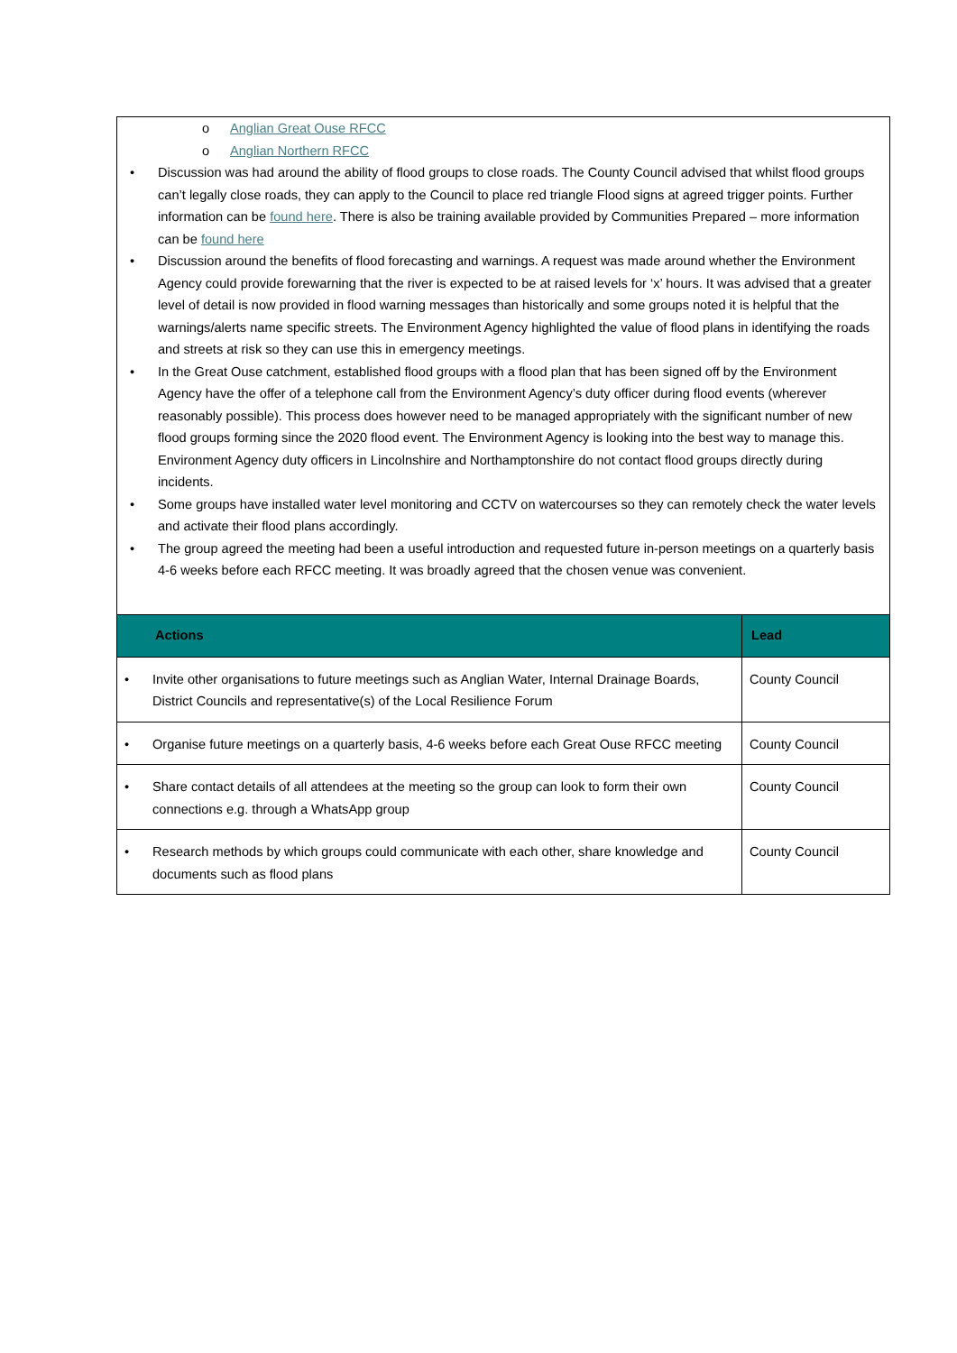o Anglian Great Ouse RFCC
o Anglian Northern RFCC
• Discussion was had around the ability of flood groups to close roads. The County Council advised that whilst flood groups can’t legally close roads, they can apply to the Council to place red triangle Flood signs at agreed trigger points. Further information can be found here. There is also be training available provided by Communities Prepared – more information can be found here
• Discussion around the benefits of flood forecasting and warnings. A request was made around whether the Environment Agency could provide forewarning that the river is expected to be at raised levels for ‘x’ hours. It was advised that a greater level of detail is now provided in flood warning messages than historically and some groups noted it is helpful that the warnings/alerts name specific streets. The Environment Agency highlighted the value of flood plans in identifying the roads and streets at risk so they can use this in emergency meetings.
• In the Great Ouse catchment, established flood groups with a flood plan that has been signed off by the Environment Agency have the offer of a telephone call from the Environment Agency’s duty officer during flood events (wherever reasonably possible). This process does however need to be managed appropriately with the significant number of new flood groups forming since the 2020 flood event. The Environment Agency is looking into the best way to manage this. Environment Agency duty officers in Lincolnshire and Northamptonshire do not contact flood groups directly during incidents.
• Some groups have installed water level monitoring and CCTV on watercourses so they can remotely check the water levels and activate their flood plans accordingly.
• The group agreed the meeting had been a useful introduction and requested future in-person meetings on a quarterly basis 4-6 weeks before each RFCC meeting. It was broadly agreed that the chosen venue was convenient.
| Actions | Lead |
| --- | --- |
| • Invite other organisations to future meetings such as Anglian Water, Internal Drainage Boards, District Councils and representative(s) of the Local Resilience Forum | County Council |
| • Organise future meetings on a quarterly basis, 4-6 weeks before each Great Ouse RFCC meeting | County Council |
| • Share contact details of all attendees at the meeting so the group can look to form their own connections e.g. through a WhatsApp group | County Council |
| • Research methods by which groups could communicate with each other, share knowledge and documents such as flood plans | County Council |